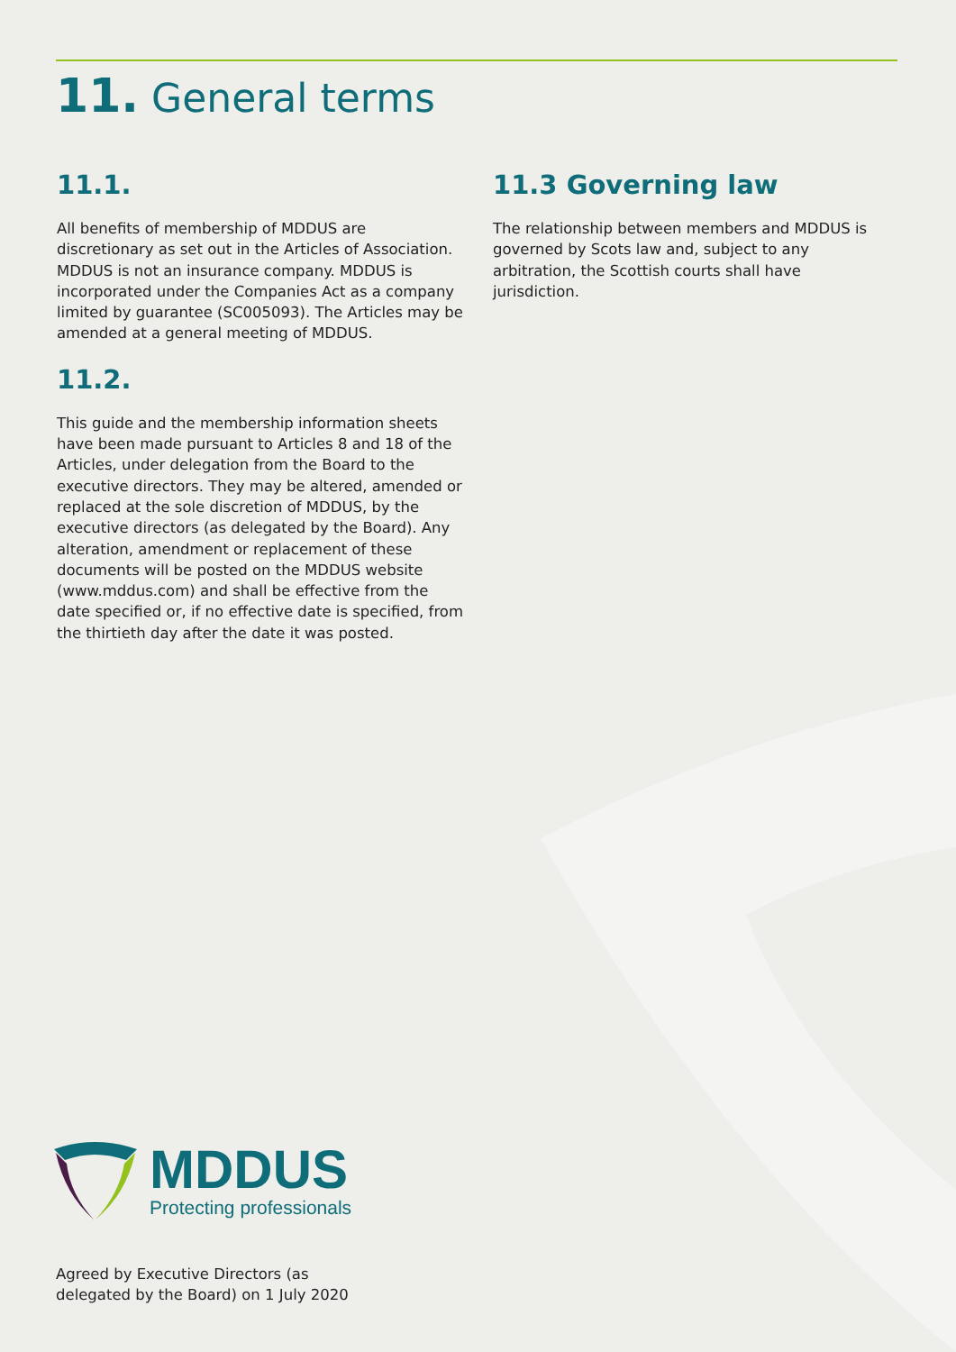11. General terms
11.1.
All benefits of membership of MDDUS are discretionary as set out in the Articles of Association. MDDUS is not an insurance company. MDDUS is incorporated under the Companies Act as a company limited by guarantee (SC005093). The Articles may be amended at a general meeting of MDDUS.
11.2.
This guide and the membership information sheets have been made pursuant to Articles 8 and 18 of the Articles, under delegation from the Board to the executive directors. They may be altered, amended or replaced at the sole discretion of MDDUS, by the executive directors (as delegated by the Board). Any alteration, amendment or replacement of these documents will be posted on the MDDUS website (www.mddus.com) and shall be effective from the date specified or, if no effective date is specified, from the thirtieth day after the date it was posted.
11.3 Governing law
The relationship between members and MDDUS is governed by Scots law and, subject to any arbitration, the Scottish courts shall have jurisdiction.
MDDUS
Protecting professionals
Agreed by Executive Directors (as
delegated by the Board) on 1 July 2020